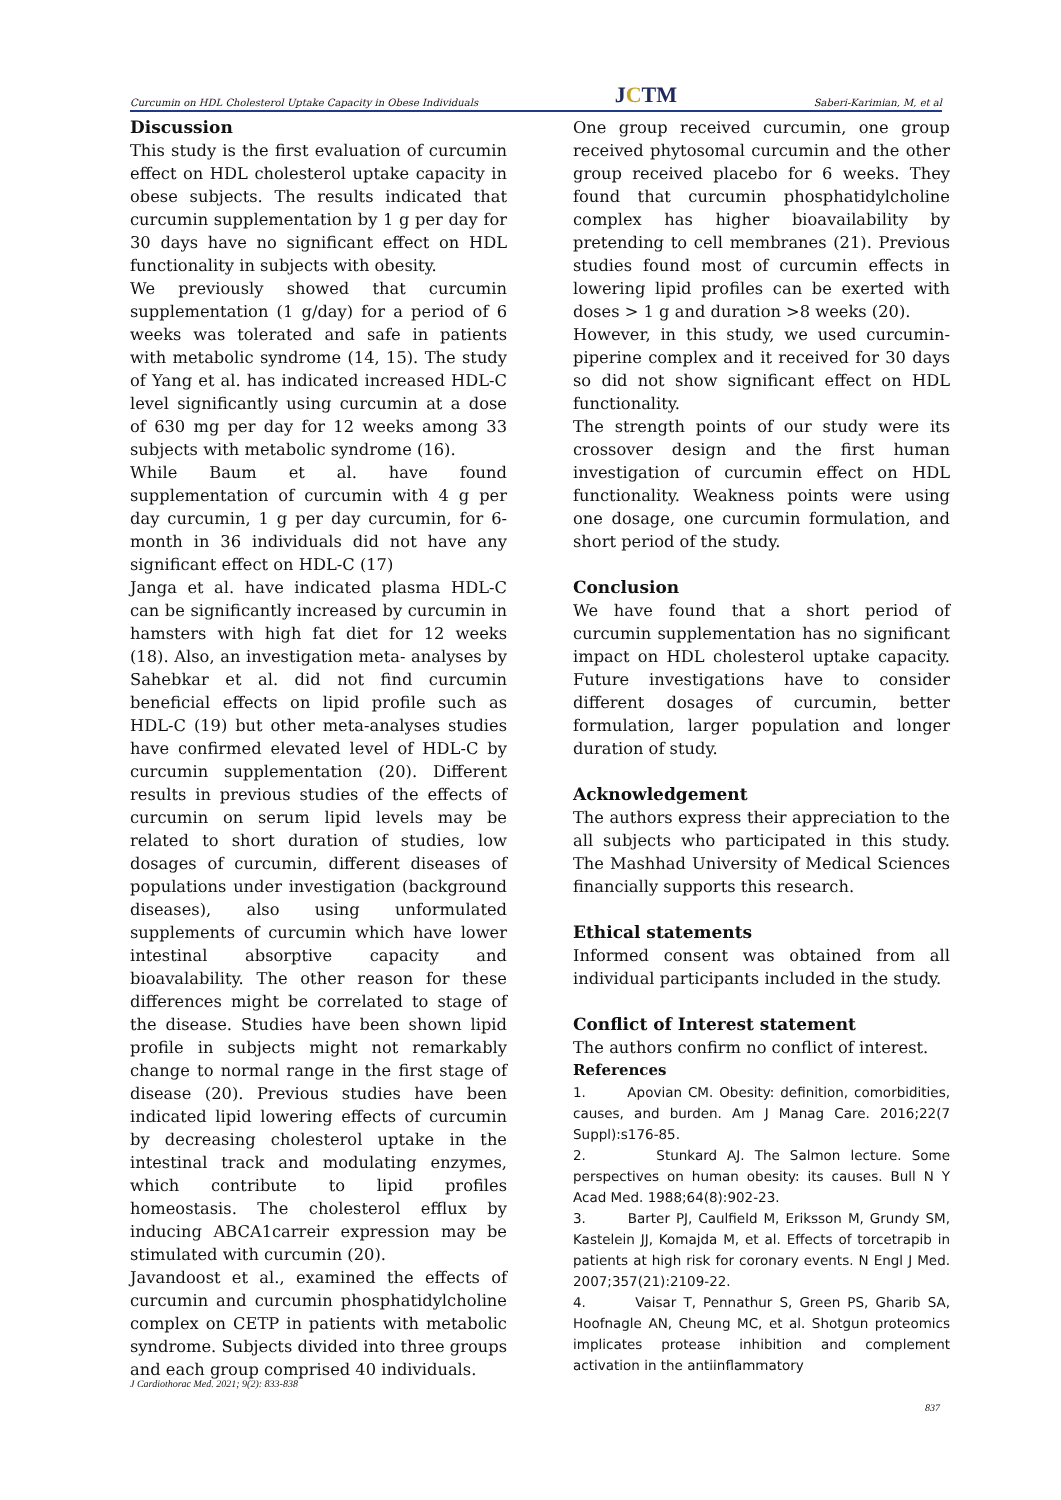Curcumin on HDL Cholesterol Uptake Capacity in Obese Individuals JCTM Saberi-Karimian, M, et al
Discussion
This study is the first evaluation of curcumin effect on HDL cholesterol uptake capacity in obese subjects. The results indicated that curcumin supplementation by 1 g per day for 30 days have no significant effect on HDL functionality in subjects with obesity.
We previously showed that curcumin supplementation (1 g/day) for a period of 6 weeks was tolerated and safe in patients with metabolic syndrome (14, 15). The study of Yang et al. has indicated increased HDL-C level significantly using curcumin at a dose of 630 mg per day for 12 weeks among 33 subjects with metabolic syndrome (16).
While Baum et al. have found supplementation of curcumin with 4 g per day curcumin, 1 g per day curcumin, for 6-month in 36 individuals did not have any significant effect on HDL-C (17)
Janga et al. have indicated plasma HDL-C can be significantly increased by curcumin in hamsters with high fat diet for 12 weeks (18). Also, an investigation meta- analyses by Sahebkar et al. did not find curcumin beneficial effects on lipid profile such as HDL-C (19) but other meta-analyses studies have confirmed elevated level of HDL-C by curcumin supplementation (20). Different results in previous studies of the effects of curcumin on serum lipid levels may be related to short duration of studies, low dosages of curcumin, different diseases of populations under investigation (background diseases), also using unformulated supplements of curcumin which have lower intestinal absorptive capacity and bioavalability. The other reason for these differences might be correlated to stage of the disease. Studies have been shown lipid profile in subjects might not remarkably change to normal range in the first stage of disease (20). Previous studies have been indicated lipid lowering effects of curcumin by decreasing cholesterol uptake in the intestinal track and modulating enzymes, which contribute to lipid profiles homeostasis. The cholesterol efflux by inducing ABCA1carreir expression may be stimulated with curcumin (20).
Javandoost et al., examined the effects of curcumin and curcumin phosphatidylcholine complex on CETP in patients with metabolic syndrome. Subjects divided into three groups and each group comprised 40 individuals.
One group received curcumin, one group received phytosomal curcumin and the other group received placebo for 6 weeks. They found that curcumin phosphatidylcholine complex has higher bioavailability by pretending to cell membranes (21). Previous studies found most of curcumin effects in lowering lipid profiles can be exerted with doses > 1 g and duration >8 weeks (20).
However, in this study, we used curcumin-piperine complex and it received for 30 days so did not show significant effect on HDL functionality.
The strength points of our study were its crossover design and the first human investigation of curcumin effect on HDL functionality. Weakness points were using one dosage, one curcumin formulation, and short period of the study.
Conclusion
We have found that a short period of curcumin supplementation has no significant impact on HDL cholesterol uptake capacity. Future investigations have to consider different dosages of curcumin, better formulation, larger population and longer duration of study.
Acknowledgement
The authors express their appreciation to the all subjects who participated in this study. The Mashhad University of Medical Sciences financially supports this research.
Ethical statements
Informed consent was obtained from all individual participants included in the study.
Conflict of Interest statement
The authors confirm no conflict of interest.
References
1. Apovian CM. Obesity: definition, comorbidities, causes, and burden. Am J Manag Care. 2016;22(7 Suppl):s176-85.
2. Stunkard AJ. The Salmon lecture. Some perspectives on human obesity: its causes. Bull N Y Acad Med. 1988;64(8):902-23.
3. Barter PJ, Caulfield M, Eriksson M, Grundy SM, Kastelein JJ, Komajda M, et al. Effects of torcetrapib in patients at high risk for coronary events. N Engl J Med. 2007;357(21):2109-22.
4. Vaisar T, Pennathur S, Green PS, Gharib SA, Hoofnagle AN, Cheung MC, et al. Shotgun proteomics implicates protease inhibition and complement activation in the antiinflammatory
J Cardiothorac Med. 2021; 9(2): 833-838
837